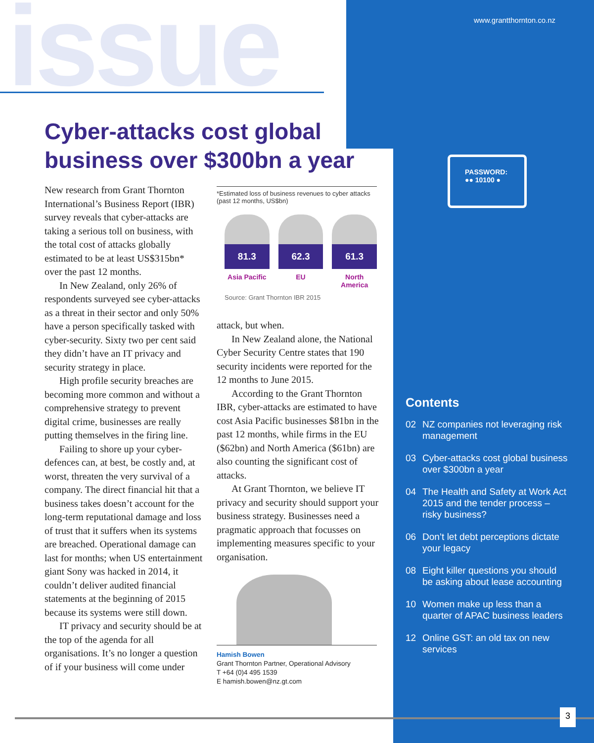issue www.grantthornton.co.nz
Cyber-attacks cost global
business over $300bn a year
New research from Grant Thornton International’s Business Report (IBR) survey reveals that cyber-attacks are taking a serious toll on business, with the total cost of attacks globally estimated to be at least US$315bn* over the past 12 months.
In New Zealand, only 26% of respondents surveyed see cyber-attacks as a threat in their sector and only 50% have a person specifically tasked with cyber-security. Sixty two per cent said they didn’t have an IT privacy and security strategy in place.
High profile security breaches are becoming more common and without a comprehensive strategy to prevent digital crime, businesses are really putting themselves in the firing line.
Failing to shore up your cyber-defences can, at best, be costly and, at worst, threaten the very survival of a company. The direct financial hit that a business takes doesn’t account for the long-term reputational damage and loss of trust that it suffers when its systems are breached. Operational damage can last for months; when US entertainment giant Sony was hacked in 2014, it couldn’t deliver audited financial statements at the beginning of 2015 because its systems were still down.
IT privacy and security should be at the top of the agenda for all organisations. It’s no longer a question of if your business will come under
*Estimated loss of business revenues to cyber attacks (past 12 months, US$bn)
81.3
Asia Pacific
62.3
EU
61.3
North America
Source: Grant Thornton IBR 2015
attack, but when.
In New Zealand alone, the National Cyber Security Centre states that 190 security incidents were reported for the 12 months to June 2015.
According to the Grant Thornton IBR, cyber-attacks are estimated to have cost Asia Pacific businesses $81bn in the past 12 months, while firms in the EU ($62bn) and North America ($61bn) are also counting the significant cost of attacks.
At Grant Thornton, we believe IT privacy and security should support your business strategy. Businesses need a pragmatic approach that focusses on implementing measures specific to your organisation.
Hamish Bowen
Grant Thornton Partner, Operational Advisory
T +64 (0)4 495 1539
E hamish.bowen@nz.gt.com
PASSWORD:
●● 10100 ●
Contents
02 NZ companies not leveraging risk management
03 Cyber-attacks cost global business over $300bn a year
04 The Health and Safety at Work Act 2015 and the tender process – risky business?
06 Don’t let debt perceptions dictate your legacy
08 Eight killer questions you should be asking about lease accounting
10 Women make up less than a quarter of APAC business leaders
12 Online GST: an old tax on new services
3